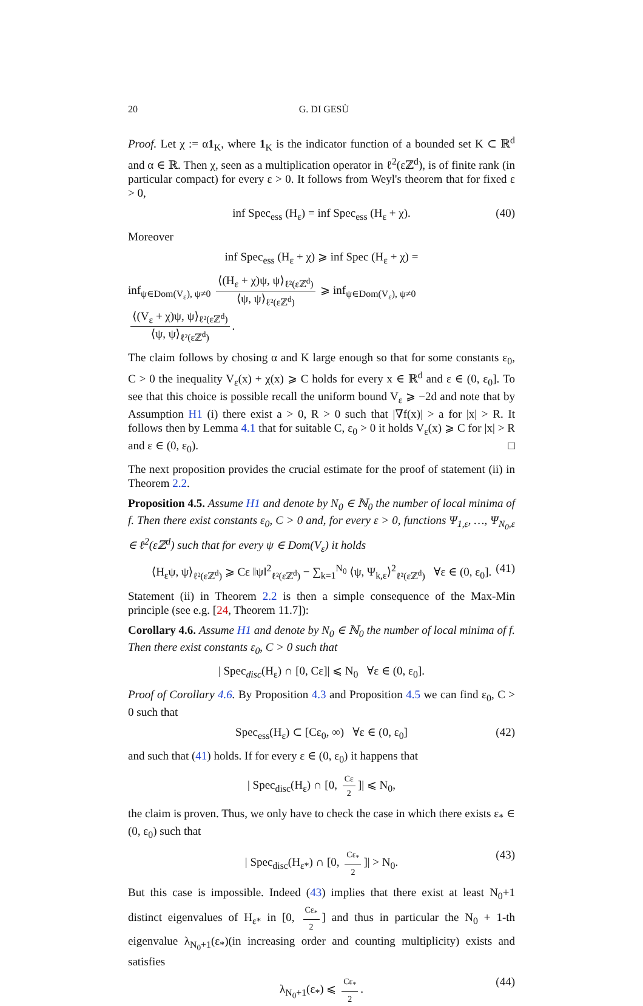20 G. DI GESÙ
Proof. Let χ := α1<sub>K</sub>, where 1<sub>K</sub> is the indicator function of a bounded set K ⊂ ℝ<sup>d</sup> and α ∈ ℝ. Then χ, seen as a multiplication operator in ℓ<sup>2</sup>(εℤ<sup>d</sup>), is of finite rank (in particular compact) for every ε > 0. It follows from Weyl's theorem that for fixed ε > 0,
inf Spec<sub>ess</sub> (H<sub>ε</sub>) = inf Spec<sub>ess</sub> (H<sub>ε</sub> + χ). (40)
Moreover
inf Spec<sub>ess</sub> (H<sub>ε</sub> + χ) ⩾ inf Spec (H<sub>ε</sub> + χ) =
inf<sub>ψ∈Dom(V<sub>ε</sub>), ψ≠0</sub> ⟨(H<sub>ε</sub> + χ)ψ, ψ⟩<sub>ℓ²(εℤ<sup>d</sup>)</sub> ⟨ψ, ψ⟩<sub>ℓ²(εℤ<sup>d</sup>)</sub> ⩾ inf<sub>ψ∈Dom(V<sub>ε</sub>), ψ≠0</sub> ⟨(V<sub>ε</sub> + χ)ψ, ψ⟩<sub>ℓ²(εℤ<sup>d</sup>)</sub> ⟨ψ, ψ⟩<sub>ℓ²(εℤ<sup>d</sup>)</sub>.
The claim follows by chosing α and K large enough so that for some constants ε<sub>0</sub>, C > 0 the inequality V<sub>ε</sub>(x) + χ(x) ⩾ C holds for every x ∈ ℝ<sup>d</sup> and ε ∈ (0, ε<sub>0</sub>]. To see that this choice is possible recall the uniform bound V<sub>ε</sub> ⩾ −2d and note that by Assumption H1 (i) there exist a > 0, R > 0 such that |∇f(x)| > a for |x| > R. It follows then by Lemma 4.1 that for suitable C, ε<sub>0</sub> > 0 it holds V<sub>ε</sub>(x) ⩾ C for |x| > R and ε ∈ (0, ε<sub>0</sub>). □
The next proposition provides the crucial estimate for the proof of statement (ii) in Theorem 2.2.
Proposition 4.5. Assume H1 and denote by N<sub>0</sub> ∈ ℕ<sub>0</sub> the number of local minima of f. Then there exist constants ε<sub>0</sub>, C > 0 and, for every ε > 0, functions Ψ<sub>1,ε</sub>, …, Ψ<sub>N<sub>0</sub>,ε</sub> ∈ ℓ<sup>2</sup>(εℤ<sup>d</sup>) such that for every ψ ∈ Dom(V<sub>ε</sub>) it holds
⟨H<sub>ε</sub>ψ, ψ⟩<sub>ℓ²(εℤ<sup>d</sup>)</sub> ⩾ Cε ‖ψ‖<sup>2</sup><sub>ℓ²(εℤ<sup>d</sup>)</sub> − ∑<sub>k=1</sub><sup>N<sub>0</sub></sup> ⟨ψ, Ψ<sub>k,ε</sub>⟩<sup>2</sup><sub>ℓ²(εℤ<sup>d</sup>)</sub> ∀ε ∈ (0, ε<sub>0</sub>]. (41)
Statement (ii) in Theorem 2.2 is then a simple consequence of the Max-Min principle (see e.g. [24, Theorem 11.7]):
Corollary 4.6. Assume H1 and denote by N<sub>0</sub> ∈ ℕ<sub>0</sub> the number of local minima of f. Then there exist constants ε<sub>0</sub>, C > 0 such that
| Spec<sub>disc</sub>(H<sub>ε</sub>) ∩ [0, Cε]| ⩽ N<sub>0</sub> ∀ε ∈ (0, ε<sub>0</sub>].
Proof of Corollary 4.6. By Proposition 4.3 and Proposition 4.5 we can find ε<sub>0</sub>, C > 0 such that
Spec<sub>ess</sub>(H<sub>ε</sub>) ⊂ [Cε<sub>0</sub>, ∞) ∀ε ∈ (0, ε<sub>0</sub>] (42)
and such that (41) holds. If for every ε ∈ (0, ε<sub>0</sub>) it happens that
| Spec<sub>disc</sub>(H<sub>ε</sub>) ∩ [0, Cε 2]| ⩽ N<sub>0</sub>,
the claim is proven. Thus, we only have to check the case in which there exists ε<sub>*</sub> ∈ (0, ε<sub>0</sub>) such that
| Spec<sub>disc</sub>(H<sub>ε*</sub>) ∩ [0, Cε<sub>*</sub> 2]| > N<sub>0</sub>. (43)
But this case is impossible. Indeed (43) implies that there exist at least N<sub>0</sub>+1 distinct eigenvalues of H<sub>ε*</sub> in [0, Cε<sub>*</sub> 2] and thus in particular the N<sub>0</sub> + 1-th eigenvalue λ<sub>N<sub>0</sub>+1</sub>(ε<sub>*</sub>)(in increasing order and counting multiplicity) exists and satisfies
λ<sub>N<sub>0</sub>+1</sub>(ε<sub>*</sub>) ⩽ Cε<sub>*</sub> 2. (44)